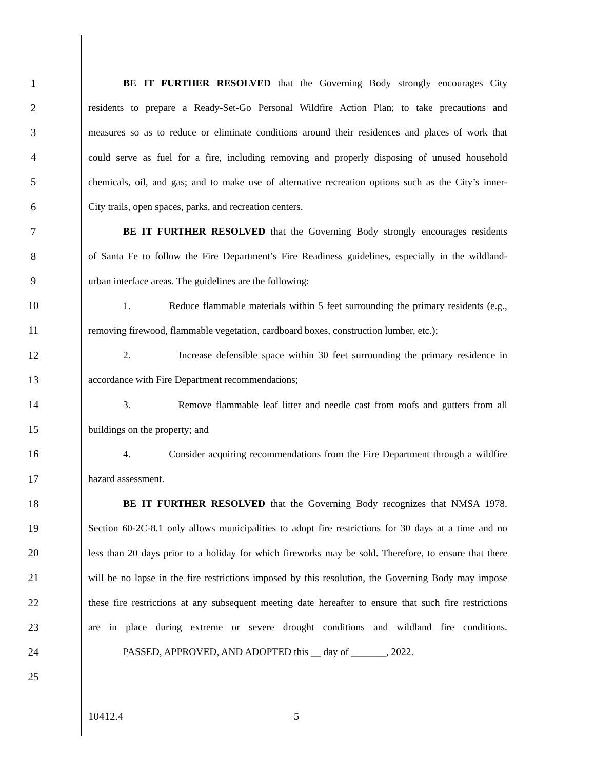1 BE IT FURTHER RESOLVED that the Governing Body strongly encourages City
2 residents to prepare a Ready-Set-Go Personal Wildfire Action Plan; to take precautions and
3 measures so as to reduce or eliminate conditions around their residences and places of work that
4 could serve as fuel for a fire, including removing and properly disposing of unused household
5 chemicals, oil, and gas; and to make use of alternative recreation options such as the City’s inner-
6 City trails, open spaces, parks, and recreation centers.
7 BE IT FURTHER RESOLVED that the Governing Body strongly encourages residents
8 of Santa Fe to follow the Fire Department’s Fire Readiness guidelines, especially in the wildland-
9 urban interface areas. The guidelines are the following:
10 1. Reduce flammable materials within 5 feet surrounding the primary residents (e.g.,
11 removing firewood, flammable vegetation, cardboard boxes, construction lumber, etc.);
12 2. Increase defensible space within 30 feet surrounding the primary residence in
13 accordance with Fire Department recommendations;
14 3. Remove flammable leaf litter and needle cast from roofs and gutters from all
15 buildings on the property; and
16 4. Consider acquiring recommendations from the Fire Department through a wildfire
17 hazard assessment.
18 BE IT FURTHER RESOLVED that the Governing Body recognizes that NMSA 1978,
19 Section 60-2C-8.1 only allows municipalities to adopt fire restrictions for 30 days at a time and no
20 less than 20 days prior to a holiday for which fireworks may be sold. Therefore, to ensure that there
21 will be no lapse in the fire restrictions imposed by this resolution, the Governing Body may impose
22 these fire restrictions at any subsequent meeting date hereafter to ensure that such fire restrictions
23 are in place during extreme or severe drought conditions and wildland fire conditions.
24 PASSED, APPROVED, AND ADOPTED this __ day of _______, 2022.
25
10412.4 5